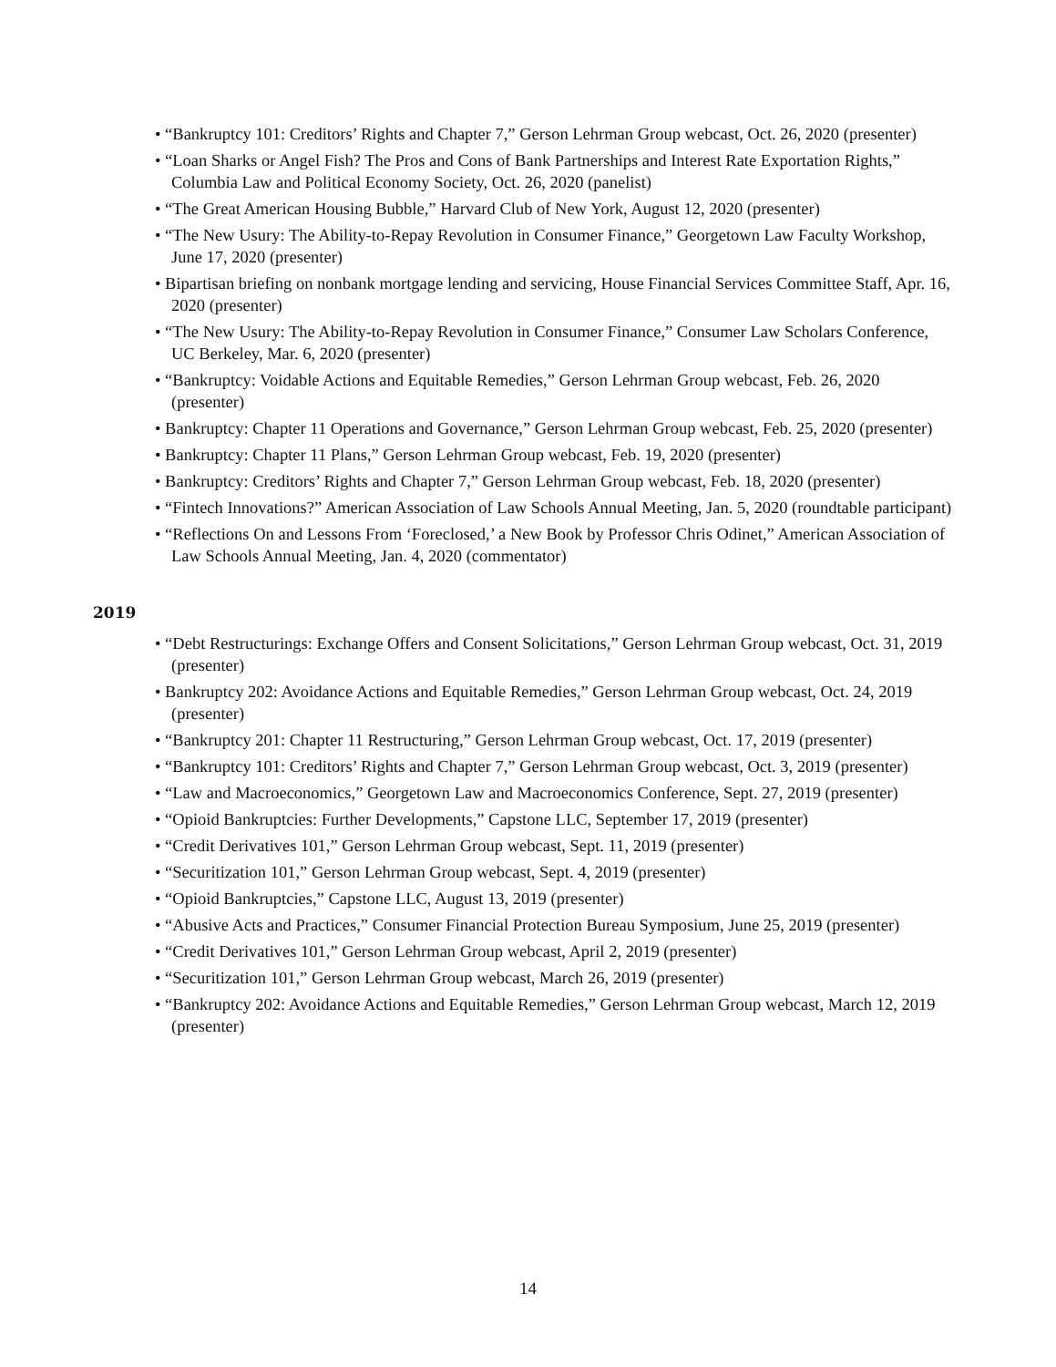• “Bankruptcy 101: Creditors’ Rights and Chapter 7,” Gerson Lehrman Group webcast, Oct. 26, 2020 (presenter)
• “Loan Sharks or Angel Fish? The Pros and Cons of Bank Partnerships and Interest Rate Exportation Rights,” Columbia Law and Political Economy Society, Oct. 26, 2020 (panelist)
• “The Great American Housing Bubble,” Harvard Club of New York, August 12, 2020 (presenter)
• “The New Usury: The Ability-to-Repay Revolution in Consumer Finance,” Georgetown Law Faculty Workshop, June 17, 2020 (presenter)
• Bipartisan briefing on nonbank mortgage lending and servicing, House Financial Services Committee Staff, Apr. 16, 2020 (presenter)
• “The New Usury: The Ability-to-Repay Revolution in Consumer Finance,” Consumer Law Scholars Conference, UC Berkeley, Mar. 6, 2020 (presenter)
• “Bankruptcy: Voidable Actions and Equitable Remedies,” Gerson Lehrman Group webcast, Feb. 26, 2020 (presenter)
• Bankruptcy: Chapter 11 Operations and Governance,” Gerson Lehrman Group webcast, Feb. 25, 2020 (presenter)
• Bankruptcy: Chapter 11 Plans,” Gerson Lehrman Group webcast, Feb. 19, 2020 (presenter)
• Bankruptcy: Creditors’ Rights and Chapter 7,” Gerson Lehrman Group webcast, Feb. 18, 2020 (presenter)
• “Fintech Innovations?” American Association of Law Schools Annual Meeting, Jan. 5, 2020 (roundtable participant)
• “Reflections On and Lessons From ‘Foreclosed,’ a New Book by Professor Chris Odinet,” American Association of Law Schools Annual Meeting, Jan. 4, 2020 (commentator)
2019
• “Debt Restructurings: Exchange Offers and Consent Solicitations,” Gerson Lehrman Group webcast, Oct. 31, 2019 (presenter)
• Bankruptcy 202: Avoidance Actions and Equitable Remedies,” Gerson Lehrman Group webcast, Oct. 24, 2019 (presenter)
• “Bankruptcy 201: Chapter 11 Restructuring,” Gerson Lehrman Group webcast, Oct. 17, 2019 (presenter)
• “Bankruptcy 101: Creditors’ Rights and Chapter 7,” Gerson Lehrman Group webcast, Oct. 3, 2019 (presenter)
• “Law and Macroeconomics,” Georgetown Law and Macroeconomics Conference, Sept. 27, 2019 (presenter)
• “Opioid Bankruptcies: Further Developments,” Capstone LLC, September 17, 2019 (presenter)
• “Credit Derivatives 101,” Gerson Lehrman Group webcast, Sept. 11, 2019 (presenter)
• “Securitization 101,” Gerson Lehrman Group webcast, Sept. 4, 2019 (presenter)
• “Opioid Bankruptcies,” Capstone LLC, August 13, 2019 (presenter)
• “Abusive Acts and Practices,” Consumer Financial Protection Bureau Symposium, June 25, 2019 (presenter)
• “Credit Derivatives 101,” Gerson Lehrman Group webcast, April 2, 2019 (presenter)
• “Securitization 101,” Gerson Lehrman Group webcast, March 26, 2019 (presenter)
• “Bankruptcy 202: Avoidance Actions and Equitable Remedies,” Gerson Lehrman Group webcast, March 12, 2019 (presenter)
14